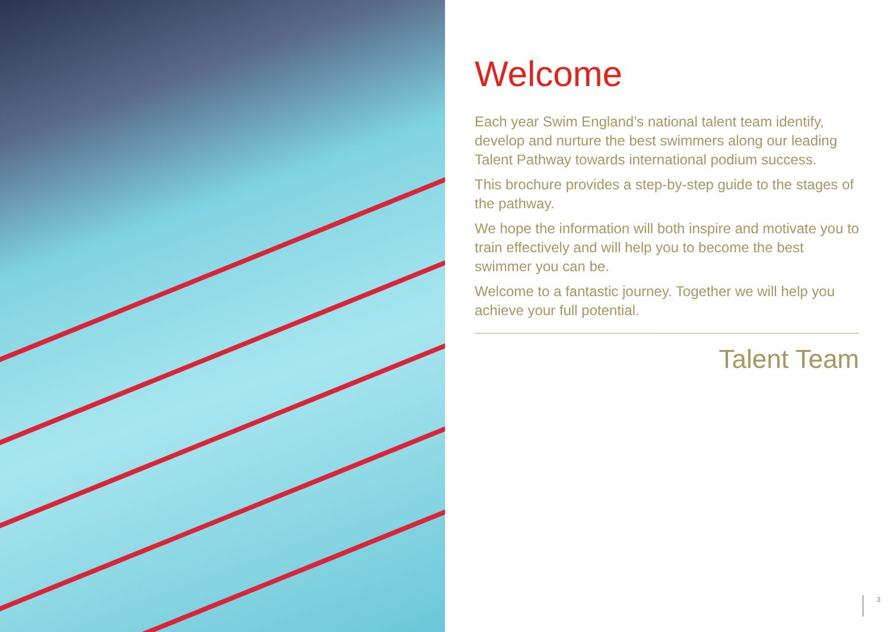Welcome
Each year Swim England’s national talent team identify, develop and nurture the best swimmers along our leading Talent Pathway towards international podium success.
This brochure provides a step-by-step guide to the stages of the pathway.
We hope the information will both inspire and motivate you to train effectively and will help you to become the best swimmer you can be.
Welcome to a fantastic journey. Together we will help you achieve your full potential.
Talent Team
3